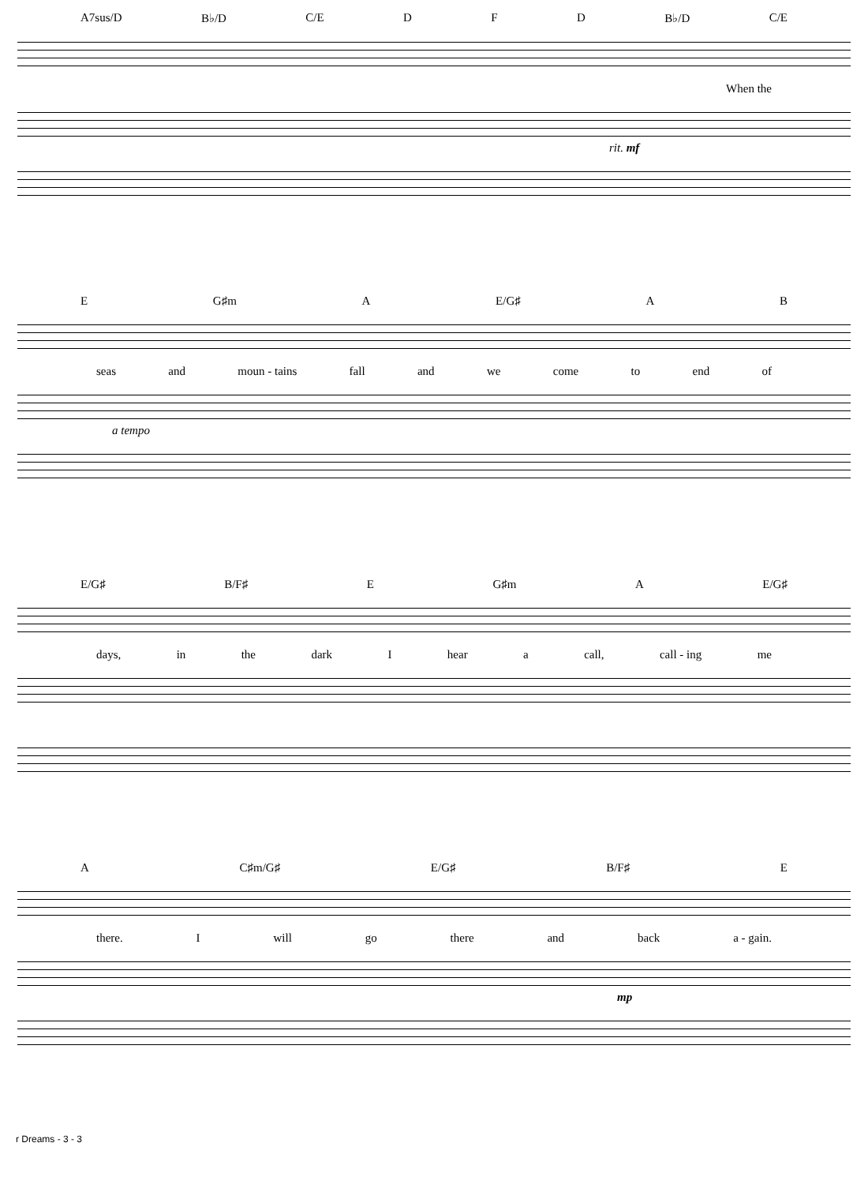A7sus/D B♭/D C/E D F D B♭/D C/E
When the
rit. mf
E G♯m A E/G♯ A B
seas and moun - tains fall and we come to end of
a tempo
E/G♯ B/F♯ E G♯m A E/G♯
days, in the dark I hear a call, call - ing me
A C♯m/G♯ E/G♯ B/F♯ E
there. I will go there and back a - gain.
mp
r Dreams - 3 - 3